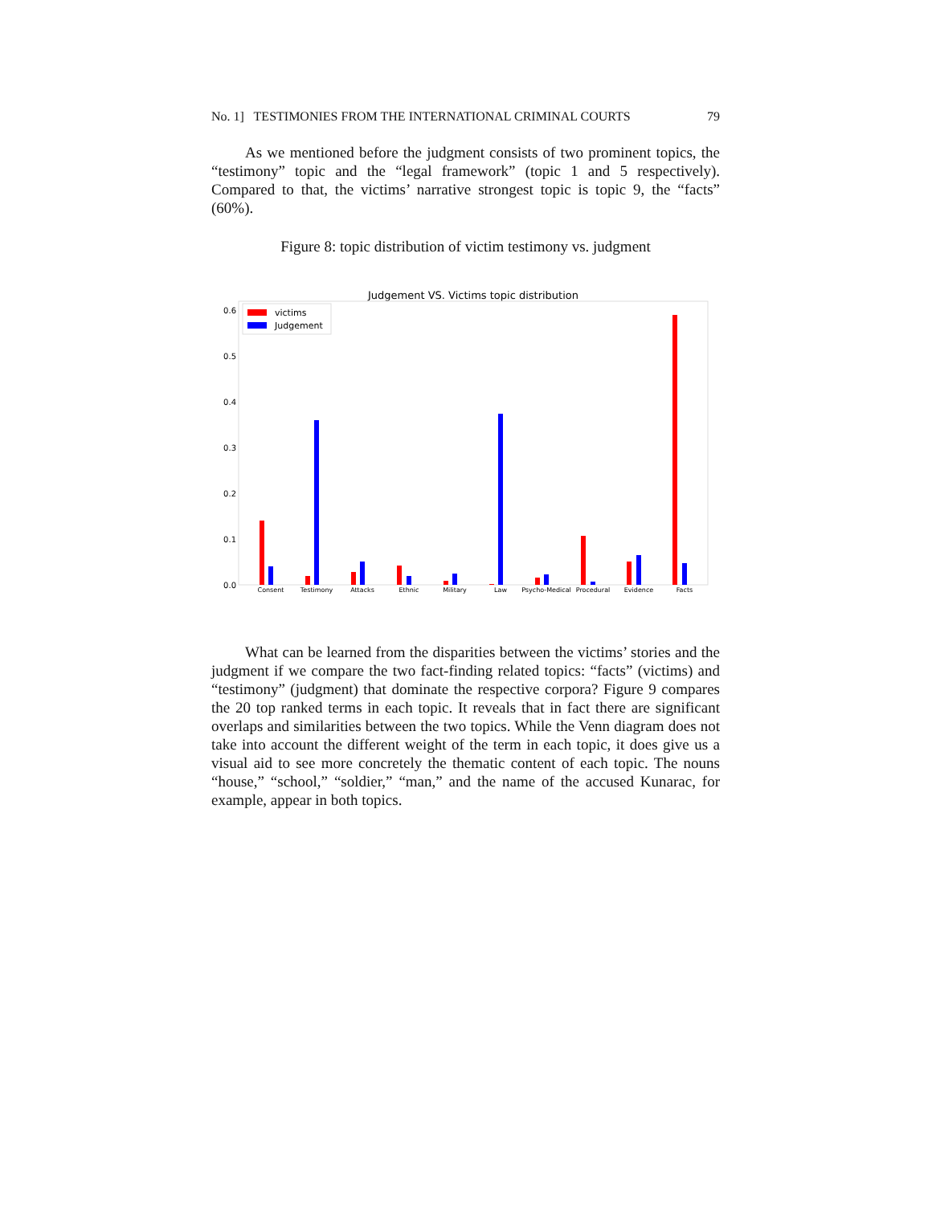No. 1] TESTIMONIES FROM THE INTERNATIONAL CRIMINAL COURTS 79
As we mentioned before the judgment consists of two prominent topics, the “testimony” topic and the “legal framework” (topic 1 and 5 respectively). Compared to that, the victims’ narrative strongest topic is topic 9, the “facts” (60%).
Figure 8: topic distribution of victim testimony vs. judgment
Judgement VS. Victims topic distribution
0.6
0.5
0.4
0.3
0.2
0.1
0.0
victims
Judgement
Consent
Testimony
Attacks
Ethnic
Military
Law
Psycho-Medical
Procedural
Evidence
Facts
What can be learned from the disparities between the victims’ stories and the judgment if we compare the two fact-finding related topics: “facts” (victims) and “testimony” (judgment) that dominate the respective corpora? Figure 9 compares the 20 top ranked terms in each topic. It reveals that in fact there are significant overlaps and similarities between the two topics. While the Venn diagram does not take into account the different weight of the term in each topic, it does give us a visual aid to see more concretely the thematic content of each topic. The nouns “house,” “school,” “soldier,” “man,” and the name of the accused Kunarac, for example, appear in both topics.